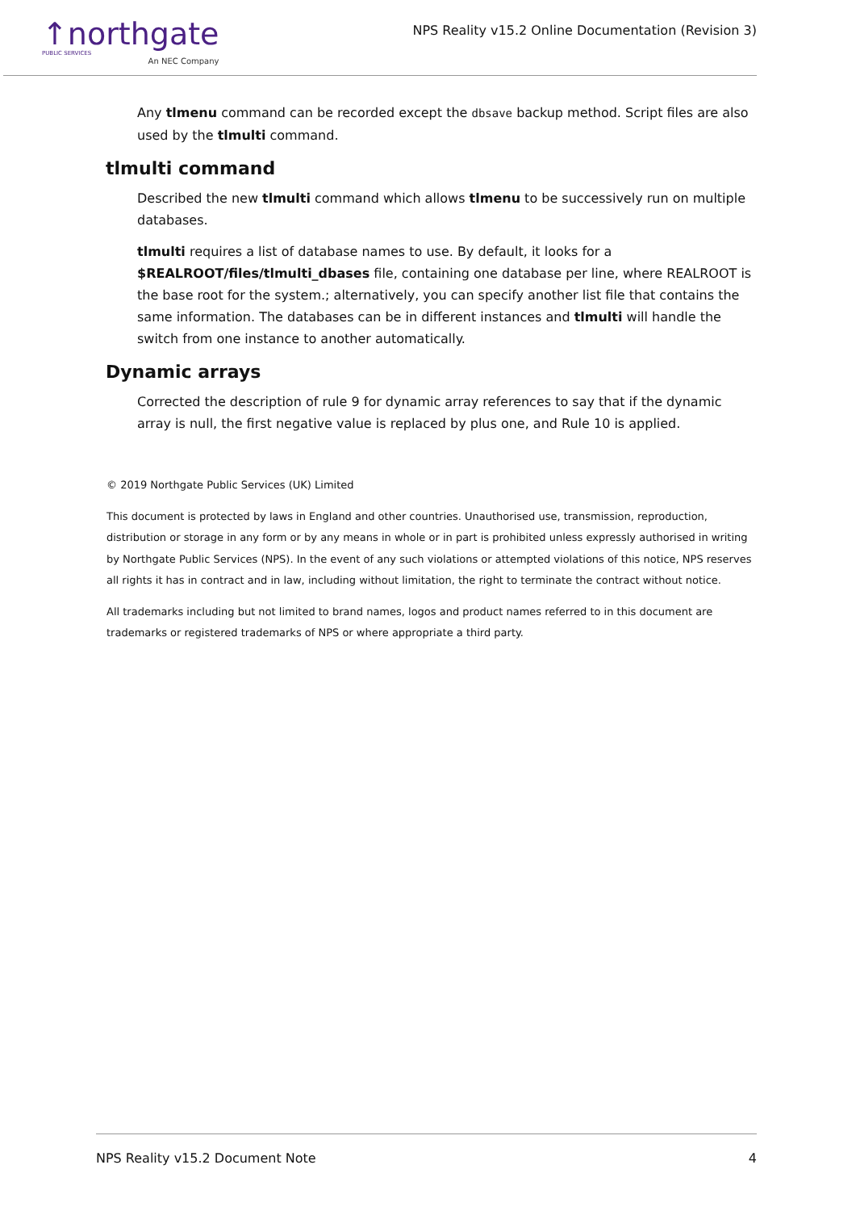↑northgate
PUBLIC SERVICES
An NEC Company
NPS Reality v15.2 Online Documentation (Revision 3)
Any tlmenu command can be recorded except the dbsave backup method. Script files are also used by the tlmulti command.
tlmulti command
Described the new tlmulti command which allows tlmenu to be successively run on multiple databases.
tlmulti requires a list of database names to use. By default, it looks for a $REALROOT/files/tlmulti_dbases file, containing one database per line, where REALROOT is the base root for the system.; alternatively, you can specify another list file that contains the same information. The databases can be in different instances and tlmulti will handle the switch from one instance to another automatically.
Dynamic arrays
Corrected the description of rule 9 for dynamic array references to say that if the dynamic array is null, the first negative value is replaced by plus one, and Rule 10 is applied.
© 2019 Northgate Public Services (UK) Limited
This document is protected by laws in England and other countries. Unauthorised use, transmission, reproduction, distribution or storage in any form or by any means in whole or in part is prohibited unless expressly authorised in writing by Northgate Public Services (NPS). In the event of any such violations or attempted violations of this notice, NPS reserves all rights it has in contract and in law, including without limitation, the right to terminate the contract without notice.
All trademarks including but not limited to brand names, logos and product names referred to in this document are trademarks or registered trademarks of NPS or where appropriate a third party.
NPS Reality v15.2 Document Note 4